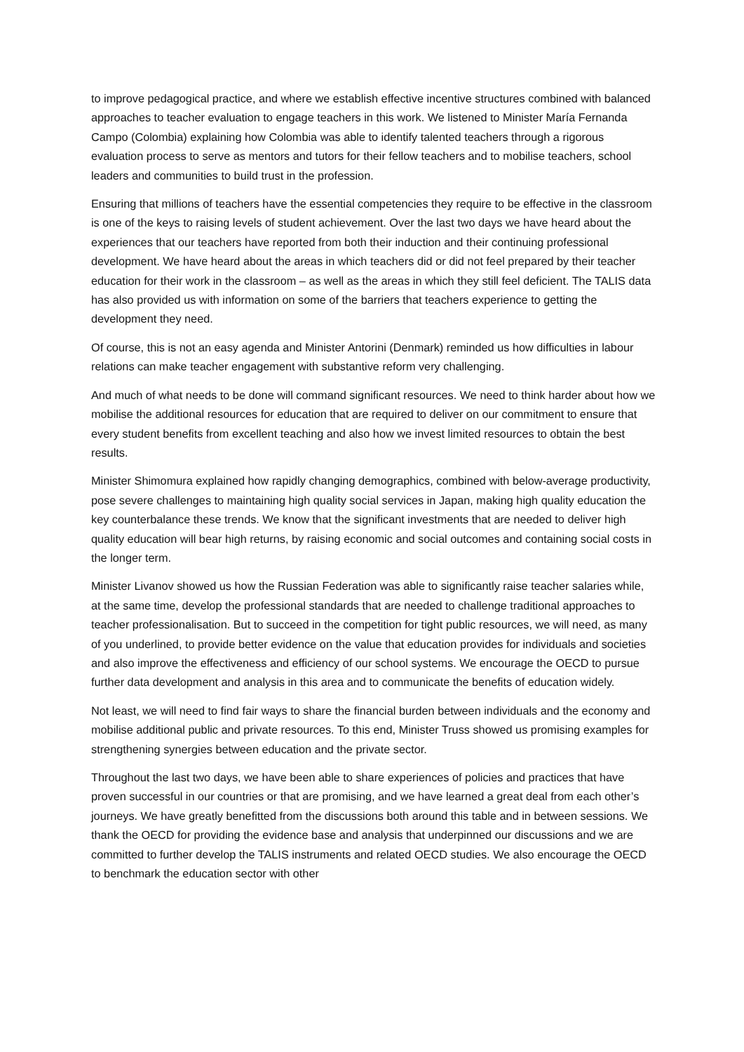to improve pedagogical practice, and where we establish effective incentive structures combined with balanced approaches to teacher evaluation to engage teachers in this work. We listened to Minister María Fernanda Campo (Colombia) explaining how Colombia was able to identify talented teachers through a rigorous evaluation process to serve as mentors and tutors for their fellow teachers and to mobilise teachers, school leaders and communities to build trust in the profession.
Ensuring that millions of teachers have the essential competencies they require to be effective in the classroom is one of the keys to raising levels of student achievement. Over the last two days we have heard about the experiences that our teachers have reported from both their induction and their continuing professional development. We have heard about the areas in which teachers did or did not feel prepared by their teacher education for their work in the classroom – as well as the areas in which they still feel deficient. The TALIS data has also provided us with information on some of the barriers that teachers experience to getting the development they need.
Of course, this is not an easy agenda and Minister Antorini (Denmark) reminded us how difficulties in labour relations can make teacher engagement with substantive reform very challenging.
And much of what needs to be done will command significant resources. We need to think harder about how we mobilise the additional resources for education that are required to deliver on our commitment to ensure that every student benefits from excellent teaching and also how we invest limited resources to obtain the best results.
Minister Shimomura explained how rapidly changing demographics, combined with below-average productivity, pose severe challenges to maintaining high quality social services in Japan, making high quality education the key counterbalance these trends. We know that the significant investments that are needed to deliver high quality education will bear high returns, by raising economic and social outcomes and containing social costs in the longer term.
Minister Livanov showed us how the Russian Federation was able to significantly raise teacher salaries while, at the same time, develop the professional standards that are needed to challenge traditional approaches to teacher professionalisation. But to succeed in the competition for tight public resources, we will need, as many of you underlined, to provide better evidence on the value that education provides for individuals and societies and also improve the effectiveness and efficiency of our school systems. We encourage the OECD to pursue further data development and analysis in this area and to communicate the benefits of education widely.
Not least, we will need to find fair ways to share the financial burden between individuals and the economy and mobilise additional public and private resources. To this end, Minister Truss showed us promising examples for strengthening synergies between education and the private sector.
Throughout the last two days, we have been able to share experiences of policies and practices that have proven successful in our countries or that are promising, and we have learned a great deal from each other’s journeys. We have greatly benefitted from the discussions both around this table and in between sessions. We thank the OECD for providing the evidence base and analysis that underpinned our discussions and we are committed to further develop the TALIS instruments and related OECD studies. We also encourage the OECD to benchmark the education sector with other